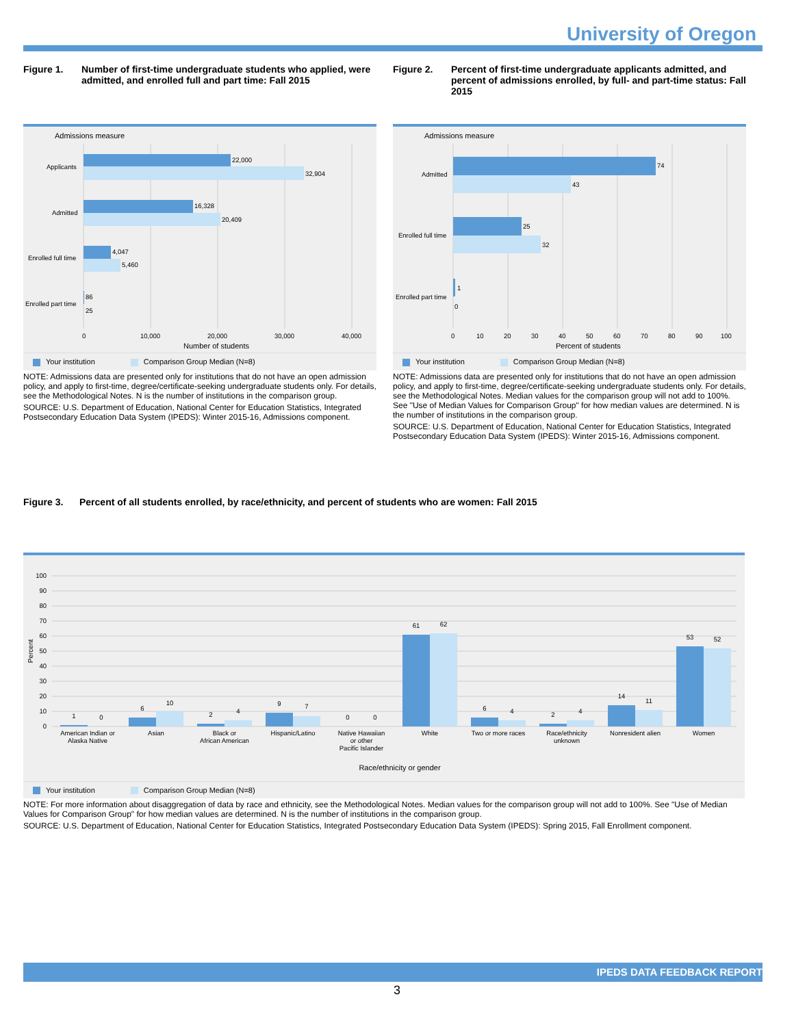University of Oregon
Figure 1. Number of first-time undergraduate students who applied, were admitted, and enrolled full and part time: Fall 2015
Admissions measure
22,000
32,904
16,328
20,409
4,047
5,460
86
25
Applicants
Admitted
Enrolled full time
Enrolled part time
0
10,000
20,000
30,000
40,000
Number of students
Your institution Comparison Group Median (N=8)
NOTE: Admissions data are presented only for institutions that do not have an open admission policy, and apply to first-time, degree/certificate-seeking undergraduate students only. For details, see the Methodological Notes. N is the number of institutions in the comparison group.
SOURCE: U.S. Department of Education, National Center for Education Statistics, Integrated Postsecondary Education Data System (IPEDS): Winter 2015-16, Admissions component.
Figure 2. Percent of first-time undergraduate applicants admitted, and percent of admissions enrolled, by full- and part-time status: Fall 2015
Admissions measure
74
43
25
32
1
0
Admitted
Enrolled full time
Enrolled part time
0
10
20
30
40
50
60
70
80
90
100
Percent of students
Your institution Comparison Group Median (N=8)
NOTE: Admissions data are presented only for institutions that do not have an open admission policy, and apply to first-time, degree/certificate-seeking undergraduate students only. For details, see the Methodological Notes. Median values for the comparison group will not add to 100%. See "Use of Median Values for Comparison Group" for how median values are determined. N is the number of institutions in the comparison group.
SOURCE: U.S. Department of Education, National Center for Education Statistics, Integrated Postsecondary Education Data System (IPEDS): Winter 2015-16, Admissions component.
Figure 3. Percent of all students enrolled, by race/ethnicity, and percent of students who are women: Fall 2015
100
90
80
70
60
50
40
30
20
10
0
Percent
1
0
6
10
2
4
9
7
0
0
61
62
6
4
2
4
14
11
53
52
American Indian or
Alaska Native
Asian
Black or
African American
Hispanic/Latino
Native Hawaiian
or other
Pacific Islander
White
Two or more races
Race/ethnicity
unknown
Nonresident alien
Women
Race/ethnicity or gender
Your institution Comparison Group Median (N=8)
NOTE: For more information about disaggregation of data by race and ethnicity, see the Methodological Notes. Median values for the comparison group will not add to 100%. See "Use of Median Values for Comparison Group" for how median values are determined. N is the number of institutions in the comparison group.
SOURCE: U.S. Department of Education, National Center for Education Statistics, Integrated Postsecondary Education Data System (IPEDS): Spring 2015, Fall Enrollment component.
IPEDS DATA FEEDBACK REPORT
3